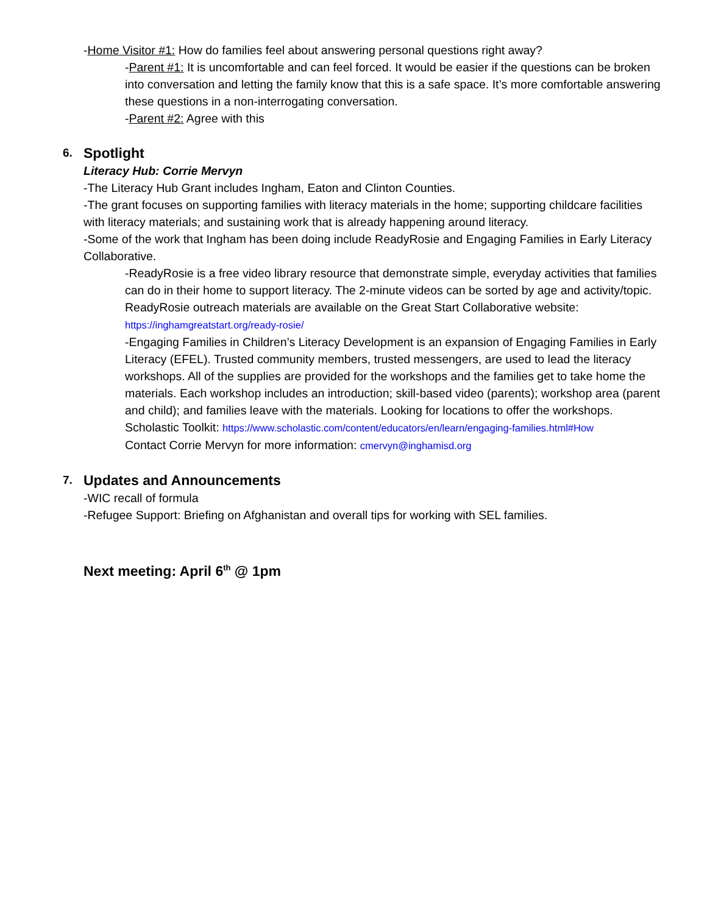-Home Visitor #1: How do families feel about answering personal questions right away?
-Parent #1: It is uncomfortable and can feel forced. It would be easier if the questions can be broken into conversation and letting the family know that this is a safe space. It’s more comfortable answering these questions in a non-interrogating conversation.
-Parent #2: Agree with this
6. Spotlight
Literacy Hub: Corrie Mervyn
-The Literacy Hub Grant includes Ingham, Eaton and Clinton Counties.
-The grant focuses on supporting families with literacy materials in the home; supporting childcare facilities with literacy materials; and sustaining work that is already happening around literacy.
-Some of the work that Ingham has been doing include ReadyRosie and Engaging Families in Early Literacy Collaborative.
-ReadyRosie is a free video library resource that demonstrate simple, everyday activities that families can do in their home to support literacy. The 2-minute videos can be sorted by age and activity/topic. ReadyRosie outreach materials are available on the Great Start Collaborative website: https://inghamgreatstart.org/ready-rosie/
-Engaging Families in Children’s Literacy Development is an expansion of Engaging Families in Early Literacy (EFEL). Trusted community members, trusted messengers, are used to lead the literacy workshops. All of the supplies are provided for the workshops and the families get to take home the materials. Each workshop includes an introduction; skill-based video (parents); workshop area (parent and child); and families leave with the materials. Looking for locations to offer the workshops.
Scholastic Toolkit: https://www.scholastic.com/content/educators/en/learn/engaging-families.html#How
Contact Corrie Mervyn for more information: cmervyn@inghamisd.org
7. Updates and Announcements
-WIC recall of formula
-Refugee Support: Briefing on Afghanistan and overall tips for working with SEL families.
Next meeting: April 6<sup>th</sup> @ 1pm